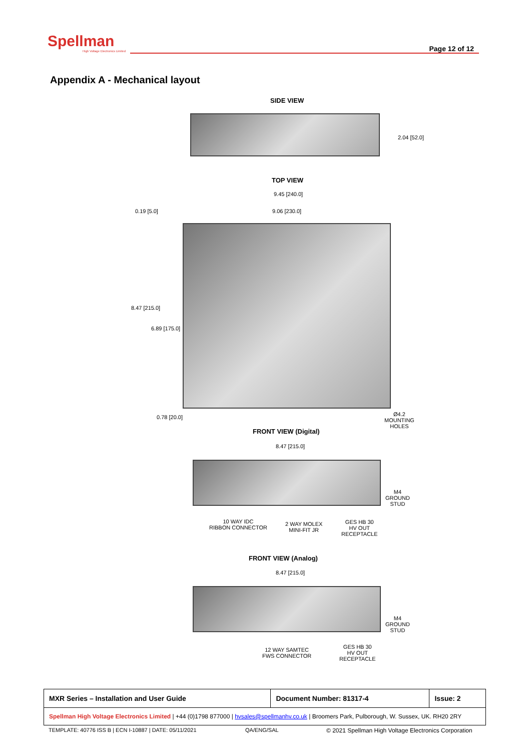Spellman
High Voltage Electronics Limited
Page 12 of 12
Appendix A - Mechanical layout
SIDE VIEW
2.04 [52.0]
TOP VIEW
9.45 [240.0]
9.06 [230.0]
0.19 [5.0]
8.47 [215.0]
6.89 [175.0]
0.78 [20.0]
Ø4.2
MOUNTING
HOLES
FRONT VIEW (Digital)
8.47 [215.0]
M4
GROUND
STUD
10 WAY IDC
RIBBON CONNECTOR
2 WAY MOLEX
MINI-FIT JR
GES HB 30
HV OUT
RECEPTACLE
FRONT VIEW (Analog)
8.47 [215.0]
M4
GROUND
STUD
12 WAY SAMTEC
FWS CONNECTOR
GES HB 30
HV OUT
RECEPTACLE
| MXR Series – Installation and User Guide | Document Number: 81317-4 | Issue: 2 |
| Spellman High Voltage Electronics Limited / +44 (0)1798 877000 / hvsales@spellmanhv.co.uk / Broomers Park, Pulborough, W. Sussex, UK. RH20 2RY | | |
TEMPLATE: 40776 ISS B | ECN I-10887 | DATE: 05/11/2021
QA/ENG/SAL
© 2021 Spellman High Voltage Electronics Corporation